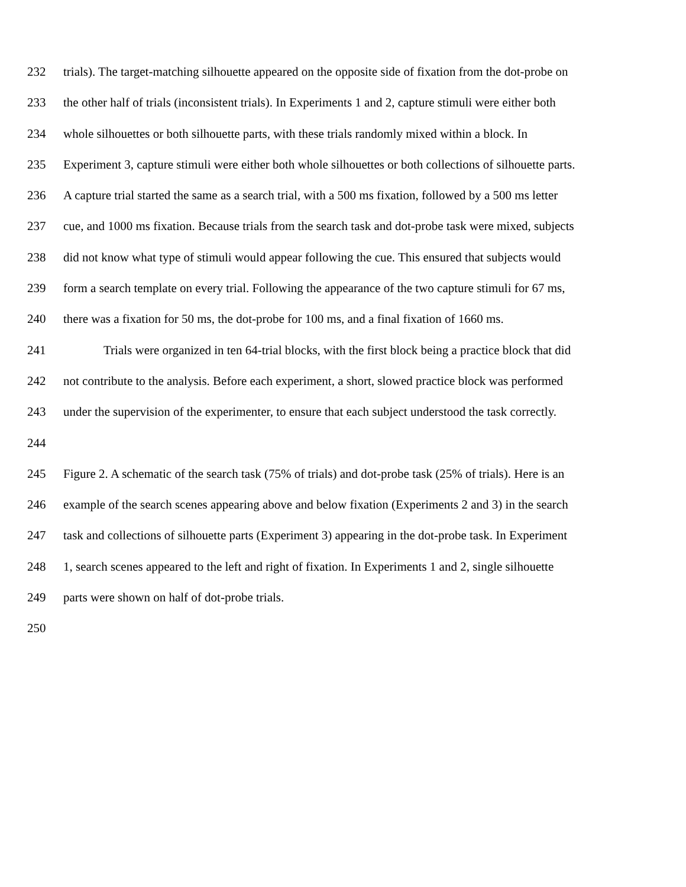232 trials). The target-matching silhouette appeared on the opposite side of fixation from the dot-probe on
233 the other half of trials (inconsistent trials). In Experiments 1 and 2, capture stimuli were either both
234 whole silhouettes or both silhouette parts, with these trials randomly mixed within a block. In
235 Experiment 3, capture stimuli were either both whole silhouettes or both collections of silhouette parts.
236 A capture trial started the same as a search trial, with a 500 ms fixation, followed by a 500 ms letter
237 cue, and 1000 ms fixation. Because trials from the search task and dot-probe task were mixed, subjects
238 did not know what type of stimuli would appear following the cue. This ensured that subjects would
239 form a search template on every trial. Following the appearance of the two capture stimuli for 67 ms,
240 there was a fixation for 50 ms, the dot-probe for 100 ms, and a final fixation of 1660 ms.
241 Trials were organized in ten 64-trial blocks, with the first block being a practice block that did
242 not contribute to the analysis. Before each experiment, a short, slowed practice block was performed
243 under the supervision of the experimenter, to ensure that each subject understood the task correctly.
244
245 Figure 2. A schematic of the search task (75% of trials) and dot-probe task (25% of trials). Here is an
246 example of the search scenes appearing above and below fixation (Experiments 2 and 3) in the search
247 task and collections of silhouette parts (Experiment 3) appearing in the dot-probe task. In Experiment
248 1, search scenes appeared to the left and right of fixation. In Experiments 1 and 2, single silhouette
249 parts were shown on half of dot-probe trials.
250